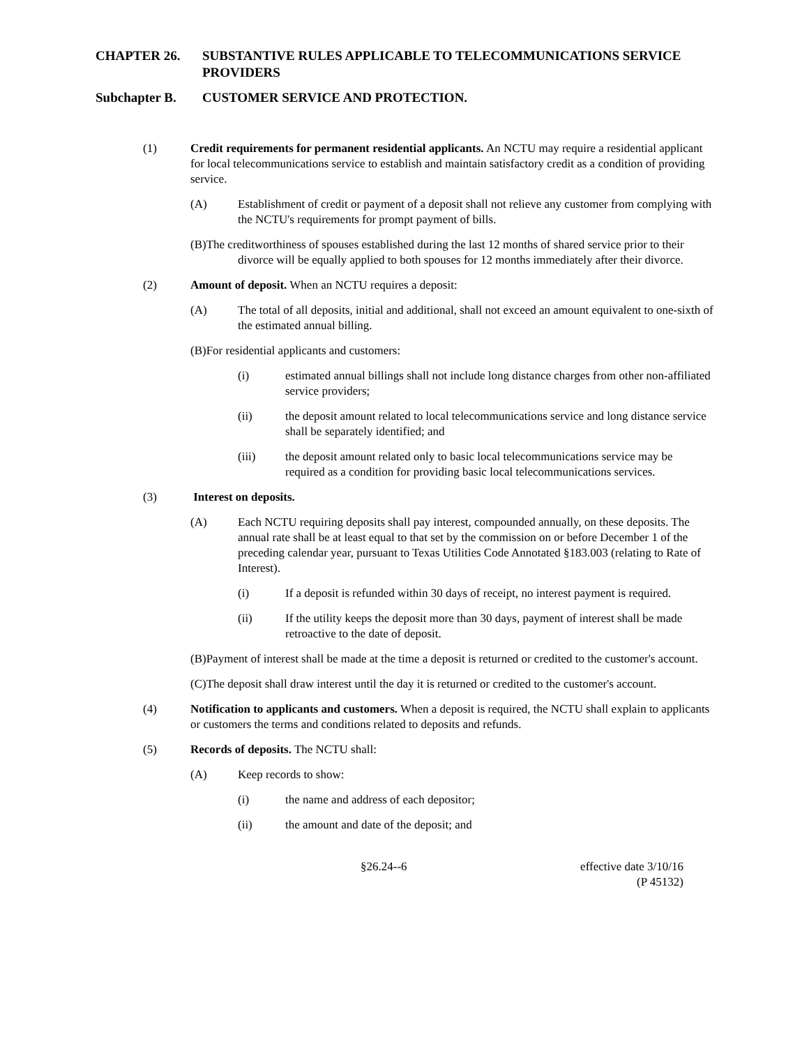CHAPTER 26. SUBSTANTIVE RULES APPLICABLE TO TELECOMMUNICATIONS SERVICE PROVIDERS
Subchapter B. CUSTOMER SERVICE AND PROTECTION.
(1) Credit requirements for permanent residential applicants. An NCTU may require a residential applicant for local telecommunications service to establish and maintain satisfactory credit as a condition of providing service.
(A) Establishment of credit or payment of a deposit shall not relieve any customer from complying with the NCTU's requirements for prompt payment of bills.
(B)The creditworthiness of spouses established during the last 12 months of shared service prior to their divorce will be equally applied to both spouses for 12 months immediately after their divorce.
(2) Amount of deposit. When an NCTU requires a deposit:
(A) The total of all deposits, initial and additional, shall not exceed an amount equivalent to one-sixth of the estimated annual billing.
(B)For residential applicants and customers:
(i) estimated annual billings shall not include long distance charges from other non-affiliated service providers;
(ii) the deposit amount related to local telecommunications service and long distance service shall be separately identified; and
(iii) the deposit amount related only to basic local telecommunications service may be required as a condition for providing basic local telecommunications services.
(3) Interest on deposits.
(A) Each NCTU requiring deposits shall pay interest, compounded annually, on these deposits. The annual rate shall be at least equal to that set by the commission on or before December 1 of the preceding calendar year, pursuant to Texas Utilities Code Annotated §183.003 (relating to Rate of Interest).
(i) If a deposit is refunded within 30 days of receipt, no interest payment is required.
(ii) If the utility keeps the deposit more than 30 days, payment of interest shall be made retroactive to the date of deposit.
(B)Payment of interest shall be made at the time a deposit is returned or credited to the customer's account.
(C)The deposit shall draw interest until the day it is returned or credited to the customer's account.
(4) Notification to applicants and customers. When a deposit is required, the NCTU shall explain to applicants or customers the terms and conditions related to deposits and refunds.
(5) Records of deposits. The NCTU shall:
(A) Keep records to show:
(i) the name and address of each depositor;
(ii) the amount and date of the deposit; and
§26.24--6 effective date 3/10/16
(P 45132)